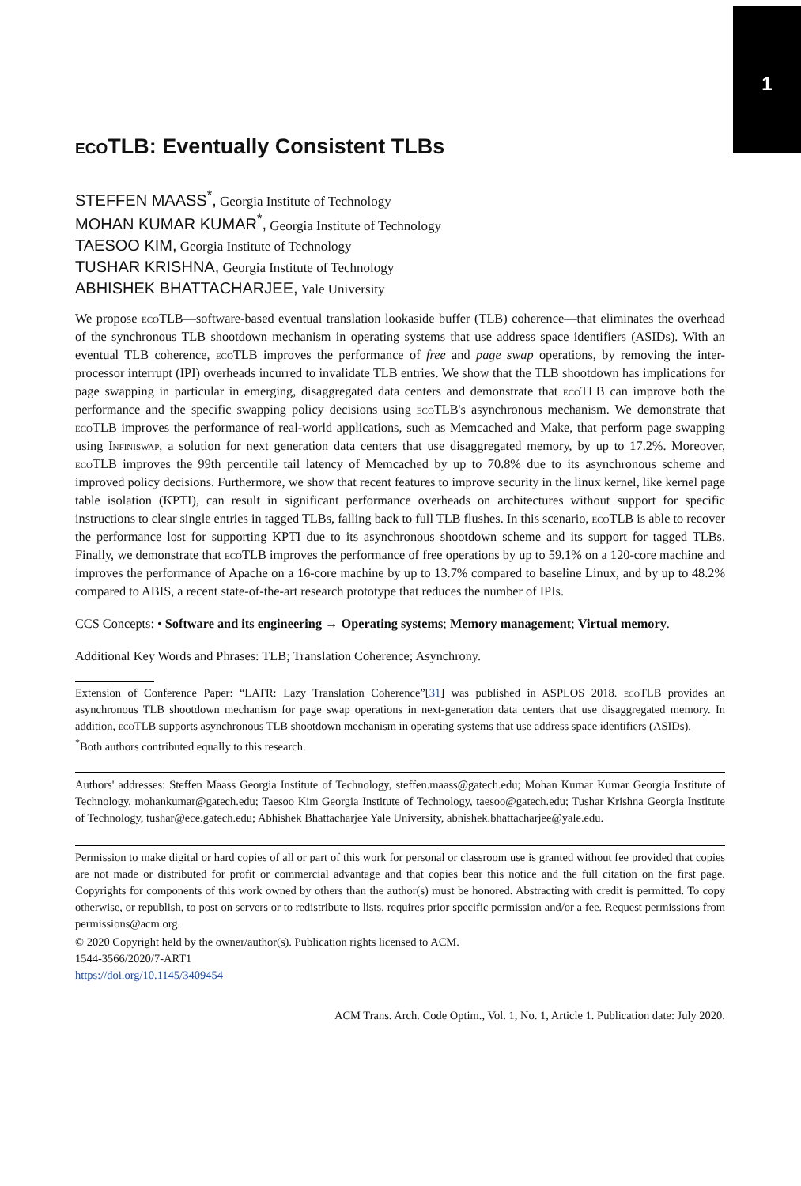1
eco TLB: Eventually Consistent TLBs
STEFFEN MAASS<sup>*</sup>, Georgia Institute of Technology
MOHAN KUMAR KUMAR<sup>*</sup>, Georgia Institute of Technology
TAESOO KIM, Georgia Institute of Technology
TUSHAR KRISHNA, Georgia Institute of Technology
ABHISHEK BHATTACHARJEE, Yale University
We propose eco TLB—software-based eventual translation lookaside buffer (TLB) coherence—that eliminates the overhead of the synchronous TLB shootdown mechanism in operating systems that use address space identifiers (ASIDs). With an eventual TLB coherence, eco TLB improves the performance of free and page swap operations, by removing the inter-processor interrupt (IPI) overheads incurred to invalidate TLB entries. We show that the TLB shootdown has implications for page swapping in particular in emerging, disaggregated data centers and demonstrate that eco TLB can improve both the performance and the specific swapping policy decisions using eco TLB's asynchronous mechanism. We demonstrate that eco TLB improves the performance of real-world applications, such as Memcached and Make, that perform page swapping using Infiniswap, a solution for next generation data centers that use disaggregated memory, by up to 17.2%. Moreover, eco TLB improves the 99th percentile tail latency of Memcached by up to 70.8% due to its asynchronous scheme and improved policy decisions. Furthermore, we show that recent features to improve security in the linux kernel, like kernel page table isolation (KPTI), can result in significant performance overheads on architectures without support for specific instructions to clear single entries in tagged TLBs, falling back to full TLB flushes. In this scenario, eco TLB is able to recover the performance lost for supporting KPTI due to its asynchronous shootdown scheme and its support for tagged TLBs. Finally, we demonstrate that eco TLB improves the performance of free operations by up to 59.1% on a 120-core machine and improves the performance of Apache on a 16-core machine by up to 13.7% compared to baseline Linux, and by up to 48.2% compared to ABIS, a recent state-of-the-art research prototype that reduces the number of IPIs.
CCS Concepts: • Software and its engineering → Operating systems; Memory management; Virtual memory.
Additional Key Words and Phrases: TLB; Translation Coherence; Asynchrony.
Extension of Conference Paper: “LATR: Lazy Translation Coherence”[31] was published in ASPLOS 2018. eco TLB provides an asynchronous TLB shootdown mechanism for page swap operations in next-generation data centers that use disaggregated memory. In addition, eco TLB supports asynchronous TLB shootdown mechanism in operating systems that use address space identifiers (ASIDs).
<sup>*</sup> Both authors contributed equally to this research.
Authors' addresses: Steffen Maass Georgia Institute of Technology, steffen.maass@gatech.edu; Mohan Kumar Kumar Georgia Institute of Technology, mohankumar@gatech.edu; Taesoo Kim Georgia Institute of Technology, taesoo@gatech.edu; Tushar Krishna Georgia Institute of Technology, tushar@ece.gatech.edu; Abhishek Bhattacharjee Yale University, abhishek.bhattacharjee@yale.edu.
Permission to make digital or hard copies of all or part of this work for personal or classroom use is granted without fee provided that copies are not made or distributed for profit or commercial advantage and that copies bear this notice and the full citation on the first page. Copyrights for components of this work owned by others than the author(s) must be honored. Abstracting with credit is permitted. To copy otherwise, or republish, to post on servers or to redistribute to lists, requires prior specific permission and/or a fee. Request permissions from permissions@acm.org.
© 2020 Copyright held by the owner/author(s). Publication rights licensed to ACM.
1544-3566/2020/7-ART1
https://doi.org/10.1145/3409454
ACM Trans. Arch. Code Optim., Vol. 1, No. 1, Article 1. Publication date: July 2020.